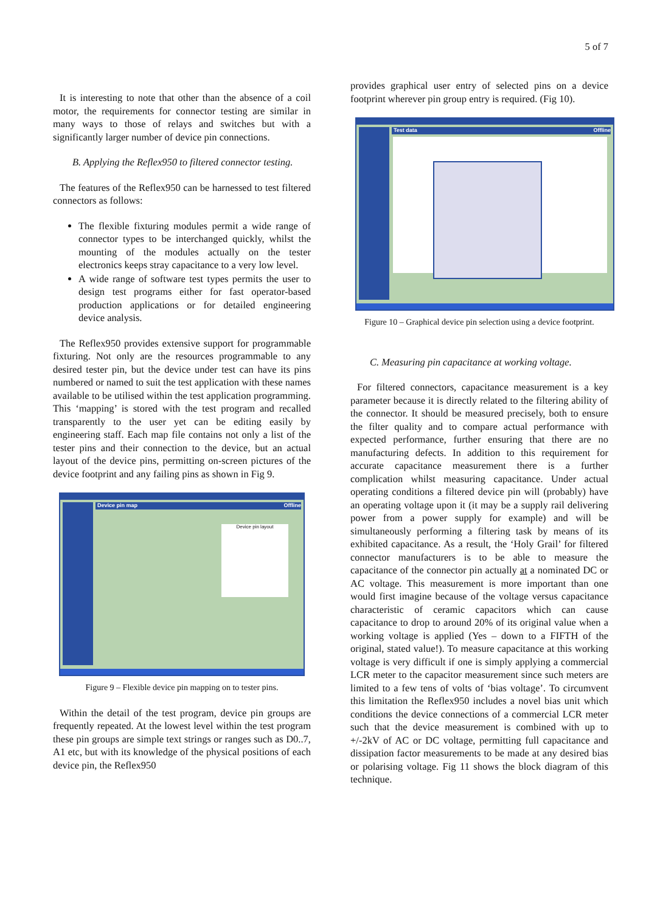5 of 7
It is interesting to note that other than the absence of a coil motor, the requirements for connector testing are similar in many ways to those of relays and switches but with a significantly larger number of device pin connections.
B. Applying the Reflex950 to filtered connector testing.
The features of the Reflex950 can be harnessed to test filtered connectors as follows:
The flexible fixturing modules permit a wide range of connector types to be interchanged quickly, whilst the mounting of the modules actually on the tester electronics keeps stray capacitance to a very low level.
A wide range of software test types permits the user to design test programs either for fast operator-based production applications or for detailed engineering device analysis.
The Reflex950 provides extensive support for programmable fixturing. Not only are the resources programmable to any desired tester pin, but the device under test can have its pins numbered or named to suit the test application with these names available to be utilised within the test application programming. This ‘mapping’ is stored with the test program and recalled transparently to the user yet can be editing easily by engineering staff. Each map file contains not only a list of the tester pins and their connection to the device, but an actual layout of the device pins, permitting on-screen pictures of the device footprint and any failing pins as shown in Fig 9.
Device pin map Offline
Device pin layout
Figure 9 – Flexible device pin mapping on to tester pins.
Within the detail of the test program, device pin groups are frequently repeated. At the lowest level within the test program these pin groups are simple text strings or ranges such as D0..7, A1 etc, but with its knowledge of the physical positions of each device pin, the Reflex950
provides graphical user entry of selected pins on a device footprint wherever pin group entry is required. (Fig 10).
Test data Offline
Figure 10 – Graphical device pin selection using a device footprint.
C. Measuring pin capacitance at working voltage.
For filtered connectors, capacitance measurement is a key parameter because it is directly related to the filtering ability of the connector. It should be measured precisely, both to ensure the filter quality and to compare actual performance with expected performance, further ensuring that there are no manufacturing defects. In addition to this requirement for accurate capacitance measurement there is a further complication whilst measuring capacitance. Under actual operating conditions a filtered device pin will (probably) have an operating voltage upon it (it may be a supply rail delivering power from a power supply for example) and will be simultaneously performing a filtering task by means of its exhibited capacitance. As a result, the ‘Holy Grail’ for filtered connector manufacturers is to be able to measure the capacitance of the connector pin actually at a nominated DC or AC voltage. This measurement is more important than one would first imagine because of the voltage versus capacitance characteristic of ceramic capacitors which can cause capacitance to drop to around 20% of its original value when a working voltage is applied (Yes – down to a FIFTH of the original, stated value!). To measure capacitance at this working voltage is very difficult if one is simply applying a commercial LCR meter to the capacitor measurement since such meters are limited to a few tens of volts of ‘bias voltage’. To circumvent this limitation the Reflex950 includes a novel bias unit which conditions the device connections of a commercial LCR meter such that the device measurement is combined with up to +/-2kV of AC or DC voltage, permitting full capacitance and dissipation factor measurements to be made at any desired bias or polarising voltage. Fig 11 shows the block diagram of this technique.